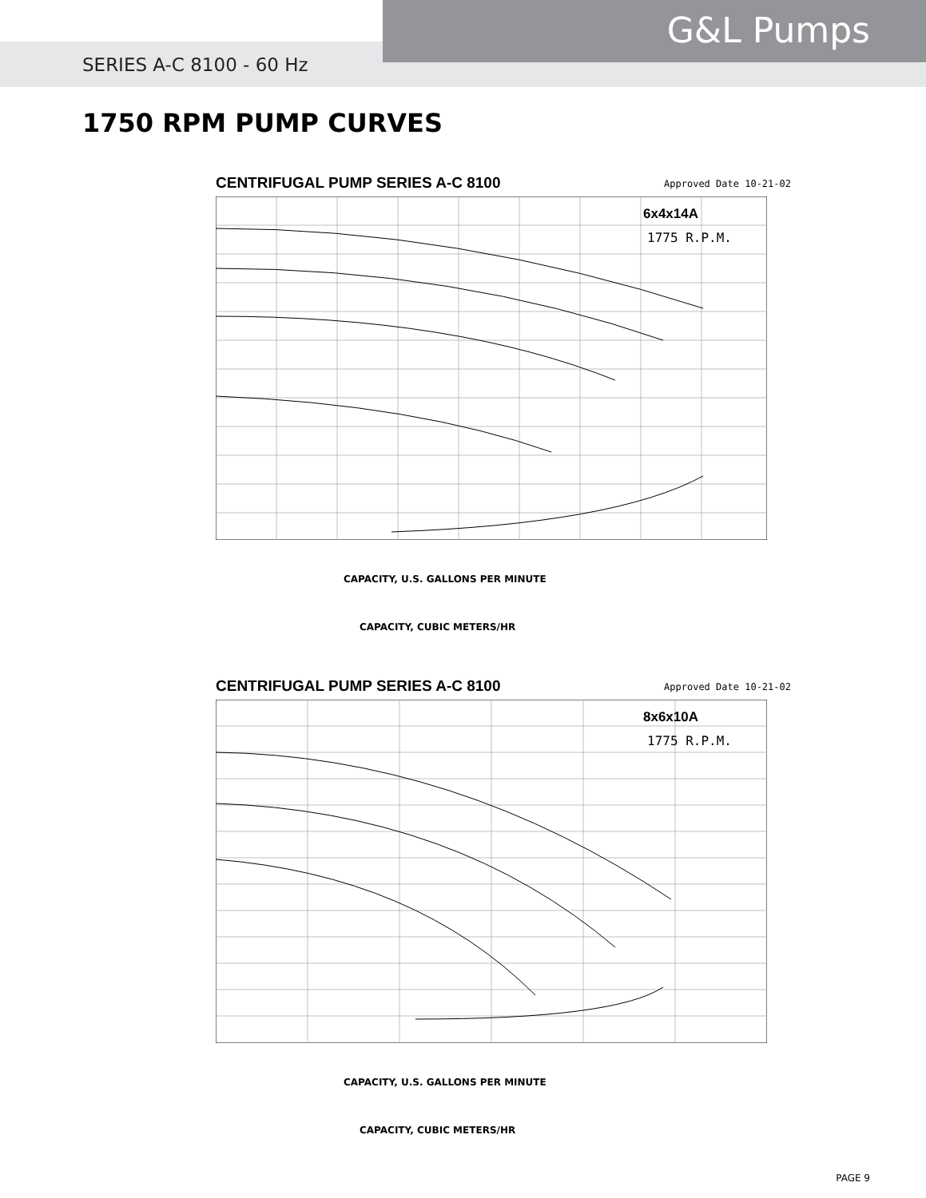SERIES A-C 8100 - 60 Hz
G&L Pumps
1750 RPM PUMP CURVES
CENTRIFUGAL PUMP SERIES A-C 8100
Approved Date 10-21-02
6x4x14A
1775 R.P.M.
CAPACITY, U.S. GALLONS PER MINUTE
CAPACITY, CUBIC METERS/HR
CENTRIFUGAL PUMP SERIES A-C 8100
Approved Date 10-21-02
8x6x10A
1775 R.P.M.
CAPACITY, U.S. GALLONS PER MINUTE
CAPACITY, CUBIC METERS/HR
PAGE 9